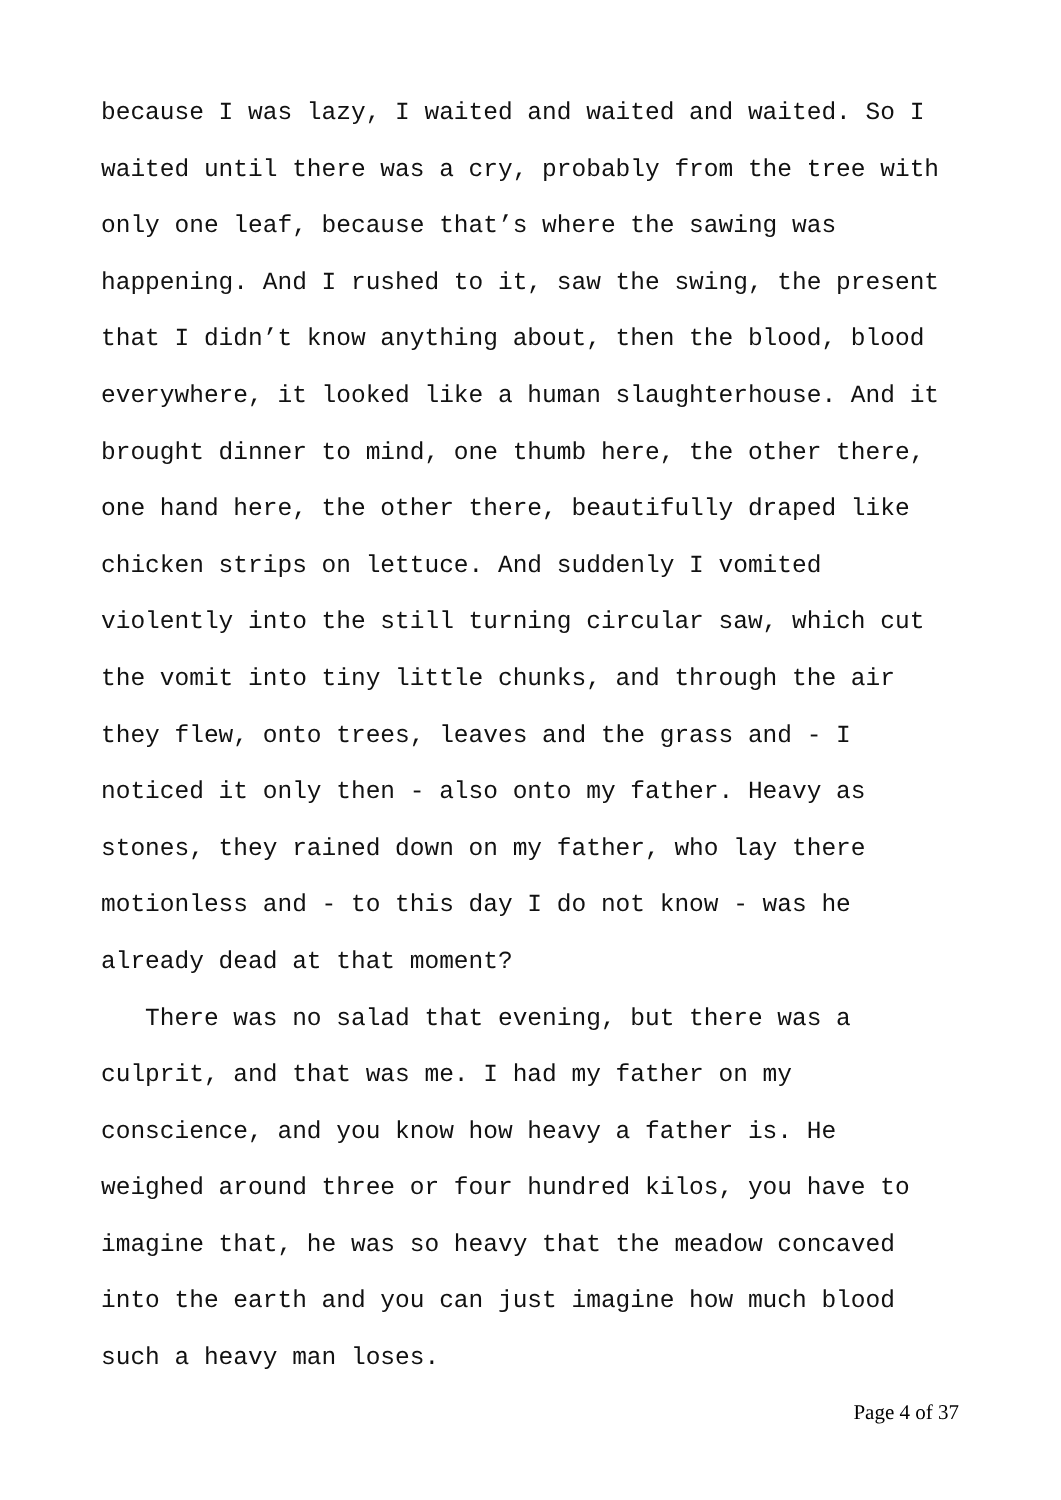because I was lazy, I waited and waited and waited. So I waited until there was a cry, probably from the tree with only one leaf, because that’s where the sawing was happening. And I rushed to it, saw the swing, the present that I didn’t know anything about, then the blood, blood everywhere, it looked like a human slaughterhouse. And it brought dinner to mind, one thumb here, the other there, one hand here, the other there, beautifully draped like chicken strips on lettuce. And suddenly I vomited violently into the still turning circular saw, which cut the vomit into tiny little chunks, and through the air they flew, onto trees, leaves and the grass and - I noticed it only then - also onto my father. Heavy as stones, they rained down on my father, who lay there motionless and - to this day I do not know - was he already dead at that moment?
There was no salad that evening, but there was a culprit, and that was me. I had my father on my conscience, and you know how heavy a father is. He weighed around three or four hundred kilos, you have to imagine that, he was so heavy that the meadow concaved into the earth and you can just imagine how much blood such a heavy man loses.
Page 4 of 37